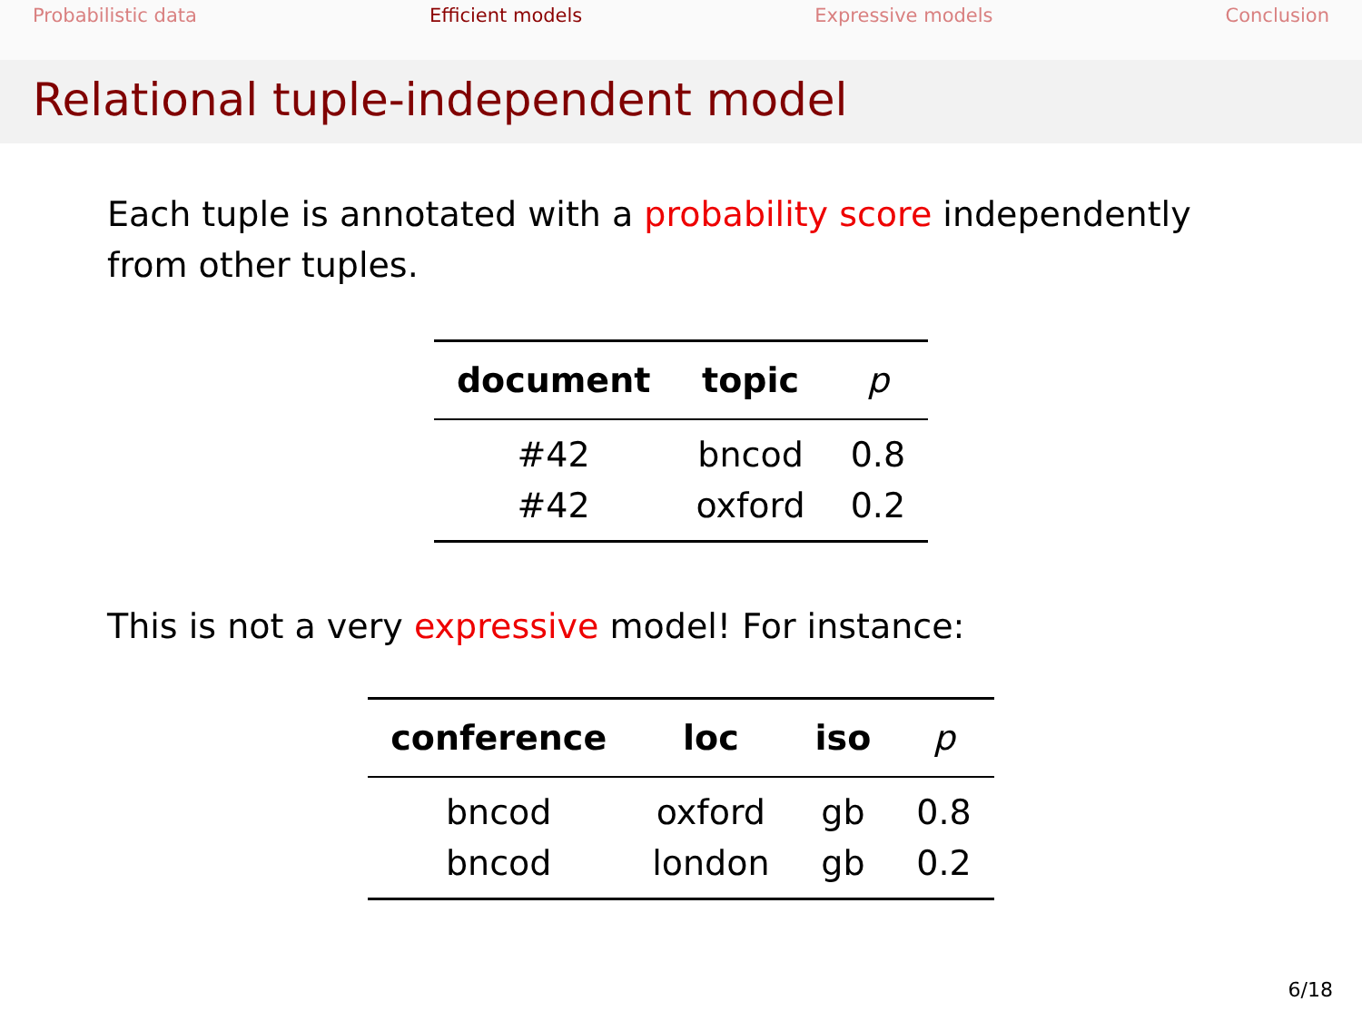Probabilistic data Efficient models Expressive models Conclusion
Relational tuple-independent model
Each tuple is annotated with a probability score independently from other tuples.
| document | topic | p |
| --- | --- | --- |
| #42 | bncod | 0.8 |
| #42 | oxford | 0.2 |
This is not a very expressive model! For instance:
| conference | loc | iso | p |
| --- | --- | --- | --- |
| bncod | oxford | gb | 0.8 |
| bncod | london | gb | 0.2 |
6/18